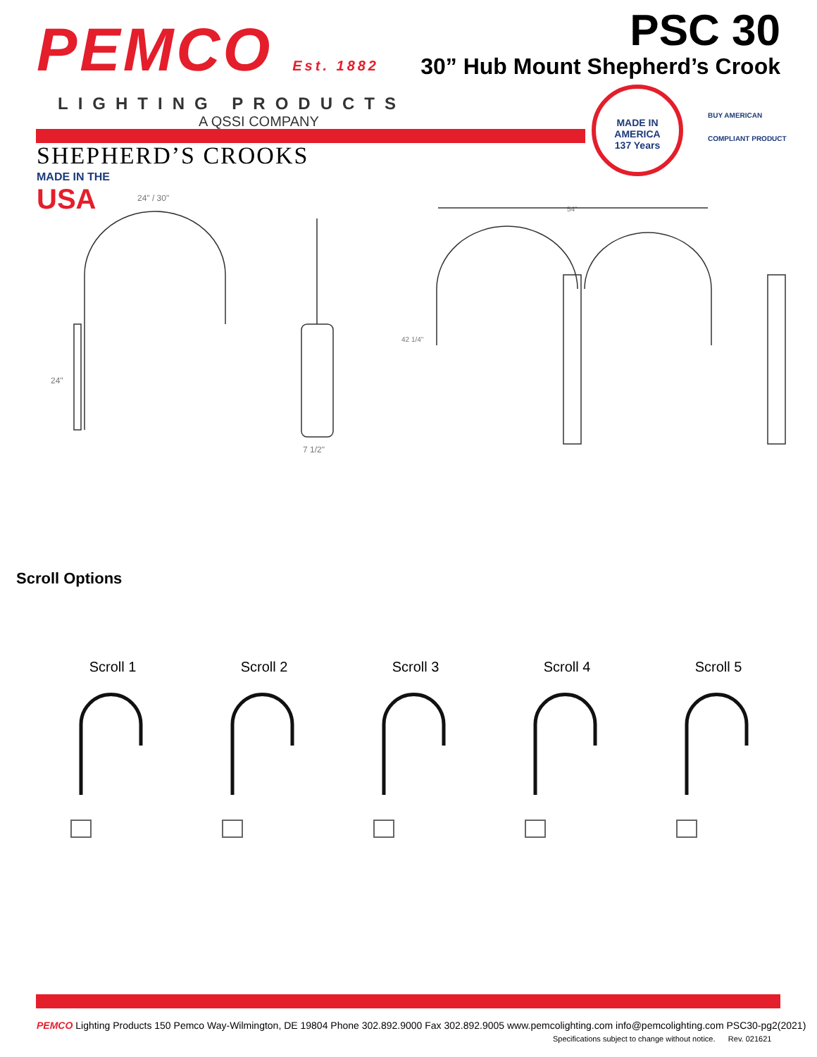PEMCO Est. 1882
LIGHTING PRODUCTS
A QSSI COMPANY
PSC 30
30” Hub Mount Shepherd’s Crook
MADE IN AMERICA
137 Years
BUY AMERICAN
COMPLIANT PRODUCT
SHEPHERD’S CROOKS
MADE IN THE
USA
24" / 30"
24"
7 1/2"
54"
42 1/4"
Scroll Options
Scroll 1 Scroll 2 Scroll 3 Scroll 4 Scroll 5
PEMCO Lighting Products 150 Pemco Way-Wilmington, DE 19804 Phone 302.892.9000 Fax 302.892.9005 www.pemcolighting.com info@pemcolighting.com PSC30-pg2(2021)
Specifications subject to change without notice. Rev. 021621